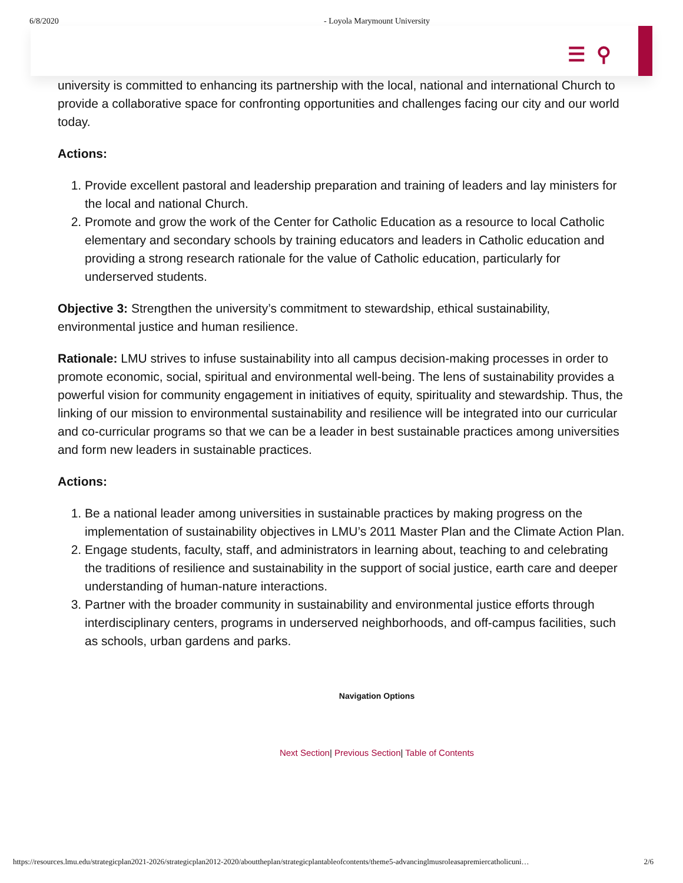6/8/2020 - Loyola Marymount University
☰ ⚲
university is committed to enhancing its partnership with the local, national and international Church to provide a collaborative space for confronting opportunities and challenges facing our city and our world today.
Actions:
1. Provide excellent pastoral and leadership preparation and training of leaders and lay ministers for the local and national Church.
2. Promote and grow the work of the Center for Catholic Education as a resource to local Catholic elementary and secondary schools by training educators and leaders in Catholic education and providing a strong research rationale for the value of Catholic education, particularly for underserved students.
Objective 3: Strengthen the university’s commitment to stewardship, ethical sustainability, environmental justice and human resilience.
Rationale: LMU strives to infuse sustainability into all campus decision-making processes in order to promote economic, social, spiritual and environmental well-being. The lens of sustainability provides a powerful vision for community engagement in initiatives of equity, spirituality and stewardship. Thus, the linking of our mission to environmental sustainability and resilience will be integrated into our curricular and co-curricular programs so that we can be a leader in best sustainable practices among universities and form new leaders in sustainable practices.
Actions:
1. Be a national leader among universities in sustainable practices by making progress on the implementation of sustainability objectives in LMU’s 2011 Master Plan and the Climate Action Plan.
2. Engage students, faculty, staff, and administrators in learning about, teaching to and celebrating the traditions of resilience and sustainability in the support of social justice, earth care and deeper understanding of human-nature interactions.
3. Partner with the broader community in sustainability and environmental justice efforts through interdisciplinary centers, programs in underserved neighborhoods, and off-campus facilities, such as schools, urban gardens and parks.
Navigation Options
Next Section| Previous Section| Table of Contents
https://resources.lmu.edu/strategicplan2021-2026/strategicplan2012-2020/abouttheplan/strategicplantableofcontents/theme5-advancinglmusroleasapremiercatholicuni… 2/6